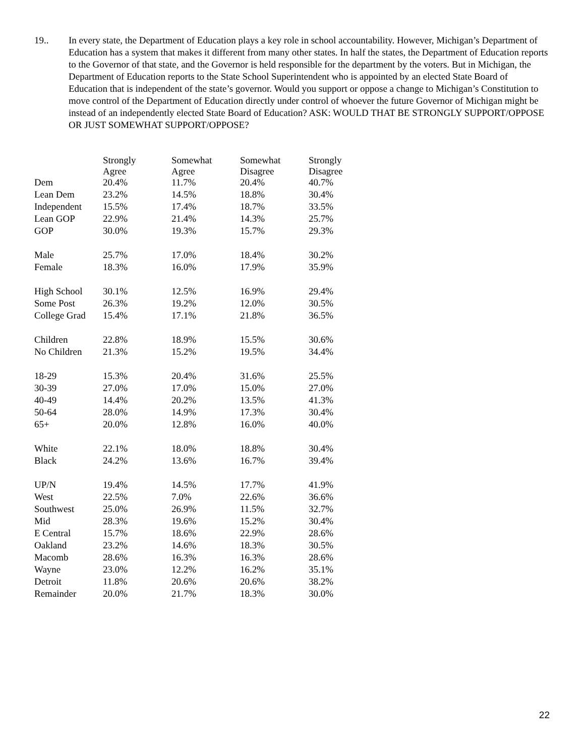19.. In every state, the Department of Education plays a key role in school accountability. However, Michigan’s Department of Education has a system that makes it different from many other states. In half the states, the Department of Education reports to the Governor of that state, and the Governor is held responsible for the department by the voters. But in Michigan, the Department of Education reports to the State School Superintendent who is appointed by an elected State Board of Education that is independent of the state’s governor. Would you support or oppose a change to Michigan’s Constitution to move control of the Department of Education directly under control of whoever the future Governor of Michigan might be instead of an independently elected State Board of Education? ASK: WOULD THAT BE STRONGLY SUPPORT/OPPOSE OR JUST SOMEWHAT SUPPORT/OPPOSE?
| | Strongly Agree | Somewhat Agree | Somewhat Disagree | Strongly Disagree |
| --- | --- | --- | --- | --- |
| Dem | 20.4% | 11.7% | 20.4% | 40.7% |
| Lean Dem | 23.2% | 14.5% | 18.8% | 30.4% |
| Independent | 15.5% | 17.4% | 18.7% | 33.5% |
| Lean GOP | 22.9% | 21.4% | 14.3% | 25.7% |
| GOP | 30.0% | 19.3% | 15.7% | 29.3% |
| Male | 25.7% | 17.0% | 18.4% | 30.2% |
| Female | 18.3% | 16.0% | 17.9% | 35.9% |
| High School | 30.1% | 12.5% | 16.9% | 29.4% |
| Some Post | 26.3% | 19.2% | 12.0% | 30.5% |
| College Grad | 15.4% | 17.1% | 21.8% | 36.5% |
| Children | 22.8% | 18.9% | 15.5% | 30.6% |
| No Children | 21.3% | 15.2% | 19.5% | 34.4% |
| 18-29 | 15.3% | 20.4% | 31.6% | 25.5% |
| 30-39 | 27.0% | 17.0% | 15.0% | 27.0% |
| 40-49 | 14.4% | 20.2% | 13.5% | 41.3% |
| 50-64 | 28.0% | 14.9% | 17.3% | 30.4% |
| 65+ | 20.0% | 12.8% | 16.0% | 40.0% |
| White | 22.1% | 18.0% | 18.8% | 30.4% |
| Black | 24.2% | 13.6% | 16.7% | 39.4% |
| UP/N | 19.4% | 14.5% | 17.7% | 41.9% |
| West | 22.5% | 7.0% | 22.6% | 36.6% |
| Southwest | 25.0% | 26.9% | 11.5% | 32.7% |
| Mid | 28.3% | 19.6% | 15.2% | 30.4% |
| E Central | 15.7% | 18.6% | 22.9% | 28.6% |
| Oakland | 23.2% | 14.6% | 18.3% | 30.5% |
| Macomb | 28.6% | 16.3% | 16.3% | 28.6% |
| Wayne | 23.0% | 12.2% | 16.2% | 35.1% |
| Detroit | 11.8% | 20.6% | 20.6% | 38.2% |
| Remainder | 20.0% | 21.7% | 18.3% | 30.0% |
22